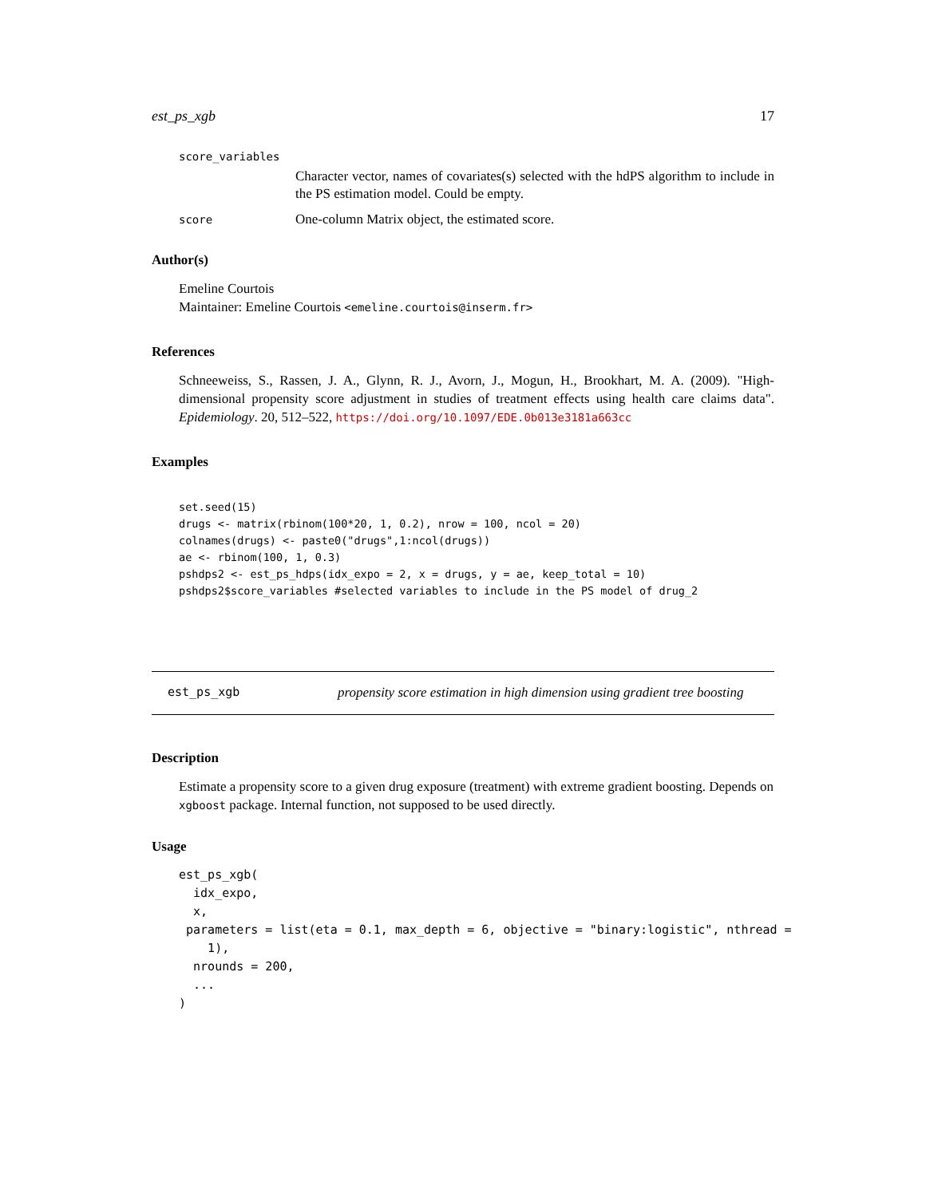est_ps_xgb 17
score_variables
Character vector, names of covariates(s) selected with the hdPS algorithm to include in the PS estimation model. Could be empty.
score
One-column Matrix object, the estimated score.
Author(s)
Emeline Courtois
Maintainer: Emeline Courtois <emeline.courtois@inserm.fr>
References
Schneeweiss, S., Rassen, J. A., Glynn, R. J., Avorn, J., Mogun, H., Brookhart, M. A. (2009). "High-dimensional propensity score adjustment in studies of treatment effects using health care claims data". Epidemiology. 20, 512–522, https://doi.org/10.1097/EDE.0b013e3181a663cc
Examples
set.seed(15)
drugs <- matrix(rbinom(100*20, 1, 0.2), nrow = 100, ncol = 20)
colnames(drugs) <- paste0("drugs",1:ncol(drugs))
ae <- rbinom(100, 1, 0.3)
pshdps2 <- est_ps_hdps(idx_expo = 2, x = drugs, y = ae, keep_total = 10)
pshdps2$score_variables #selected variables to include in the PS model of drug_2
est_ps_xgb propensity score estimation in high dimension using gradient tree boosting
Description
Estimate a propensity score to a given drug exposure (treatment) with extreme gradient boosting. Depends on xgboost package. Internal function, not supposed to be used directly.
Usage
est_ps_xgb(
  idx_expo,
  x,
 parameters = list(eta = 0.1, max_depth = 6, objective = "binary:logistic", nthread =
    1),
  nrounds = 200,
  ...
)